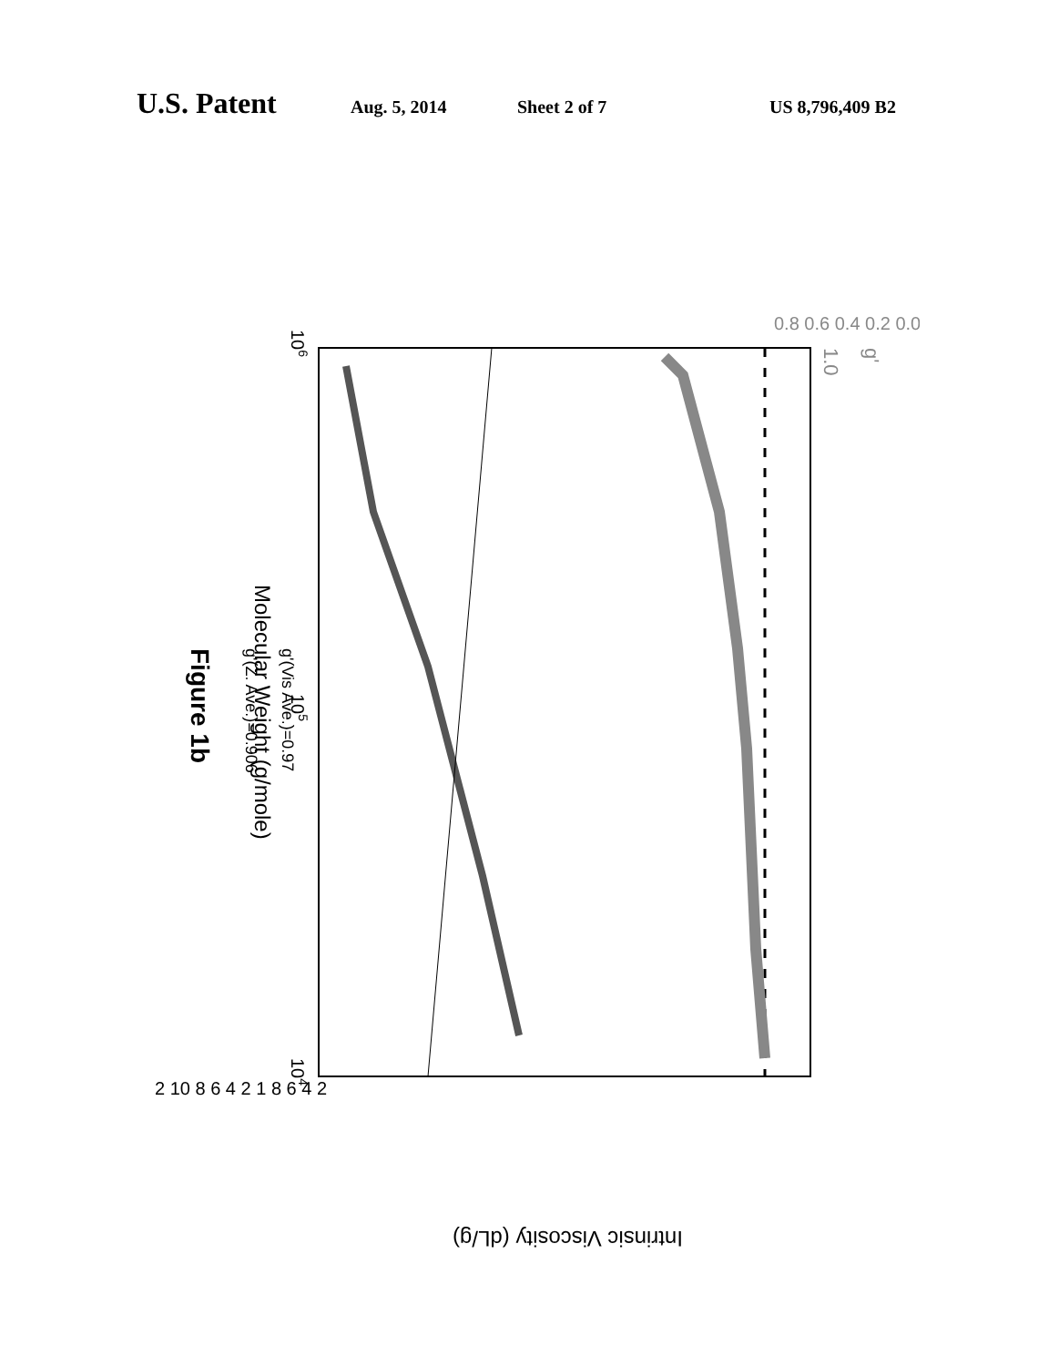U.S. Patent Aug. 5, 2014 Sheet 2 of 7 US 8,796,409 B2
1.0
g'
g'(Vis Ave.)=0.97
g'(Z. Ave.)=0.906
104
105
106
Molecular Weight (g/mole)
Figure 1b
Intrinsic Viscosity (dL/g)
2 10 8 6 4 2 1 8 6 4 2
0.8 0.6 0.4 0.2 0.0